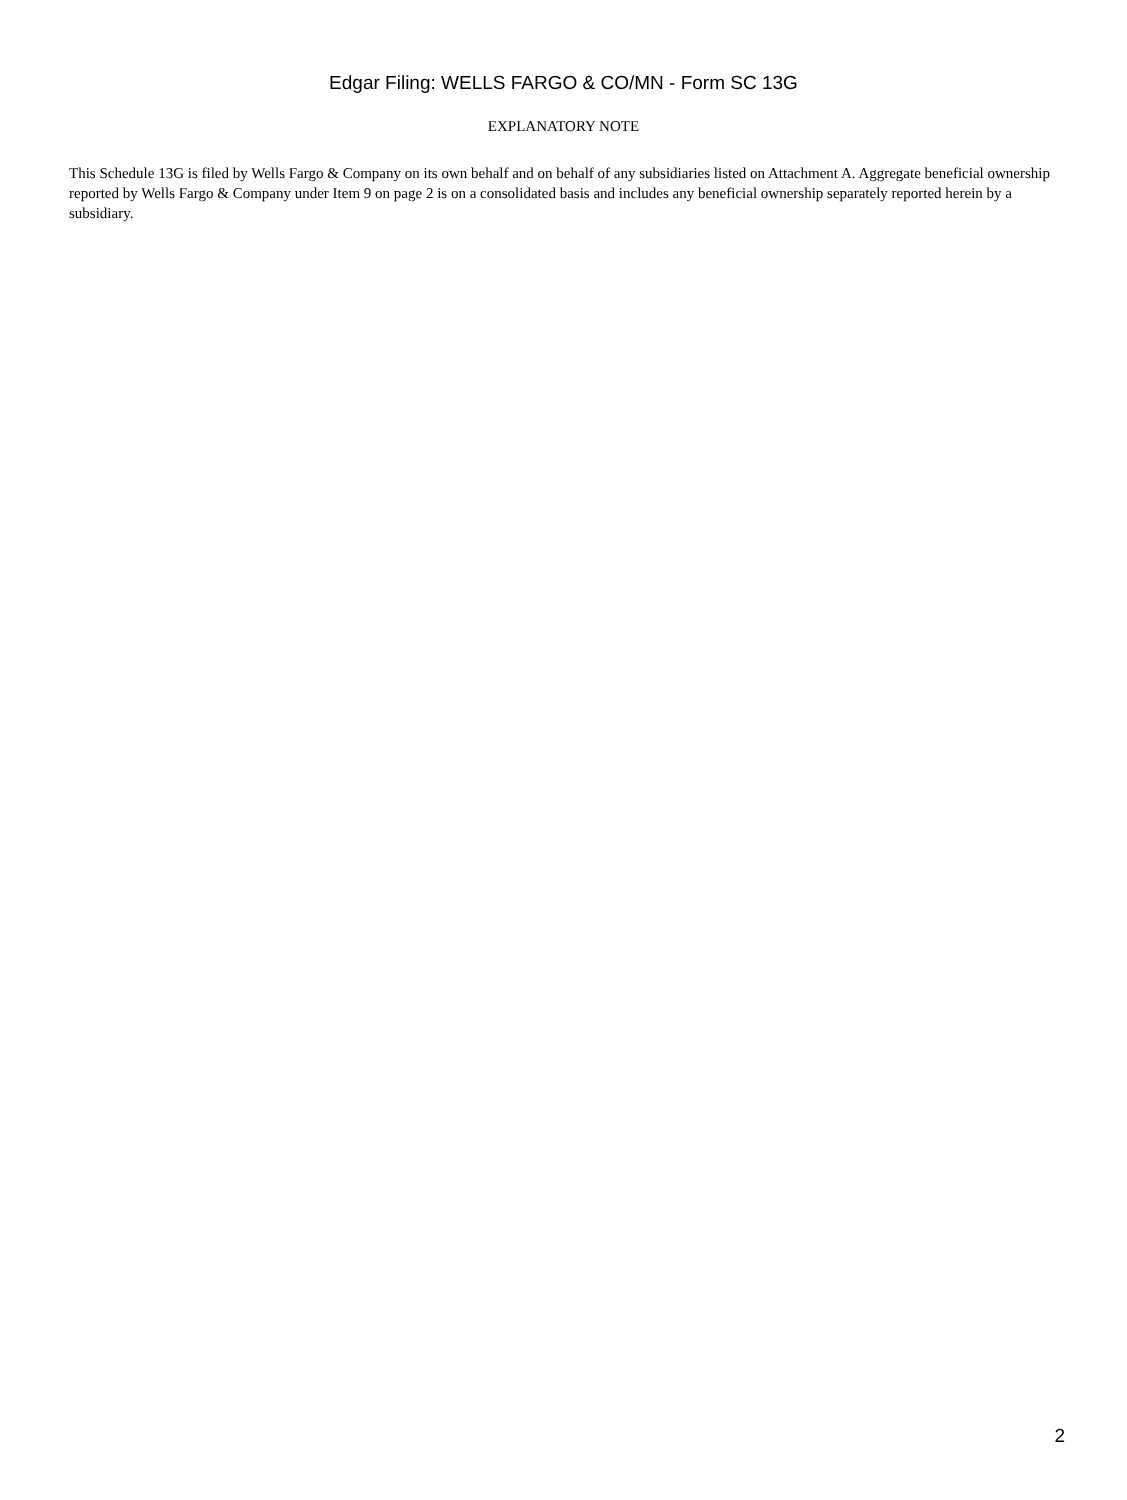Edgar Filing: WELLS FARGO & CO/MN - Form SC 13G
EXPLANATORY NOTE
This Schedule 13G is filed by Wells Fargo & Company on its own behalf and on behalf of any subsidiaries listed on Attachment A. Aggregate beneficial ownership reported by Wells Fargo & Company under Item 9 on page 2 is on a consolidated basis and includes any beneficial ownership separately reported herein by a subsidiary.
2